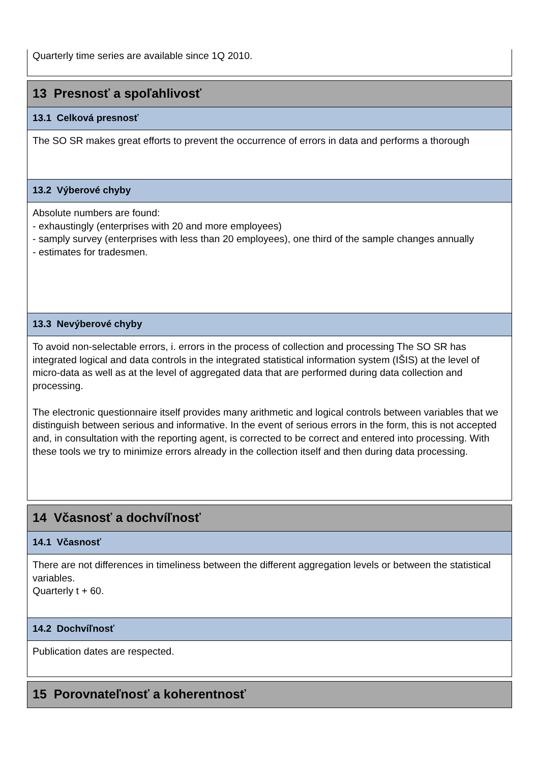Quarterly time series are available since 1Q 2010.
13 Presnosť a spoľahlivosť
13.1 Celková presnosť
The SO SR makes great efforts to prevent the occurrence of errors in data and performs a thorough
13.2 Výberové chyby
Absolute numbers are found:
- exhaustingly (enterprises with 20 and more employees)
- samply survey (enterprises with less than 20 employees), one third of the sample changes annually
- estimates for tradesmen.
13.3 Nevýberové chyby
To avoid non-selectable errors, i. errors in the process of collection and processing The SO SR has integrated logical and data controls in the integrated statistical information system (IŠIS) at the level of micro-data as well as at the level of aggregated data that are performed during data collection and processing.
The electronic questionnaire itself provides many arithmetic and logical controls between variables that we distinguish between serious and informative. In the event of serious errors in the form, this is not accepted and, in consultation with the reporting agent, is corrected to be correct and entered into processing. With these tools we try to minimize errors already in the collection itself and then during data processing.
14 Včasnosť a dochvíľnosť
14.1 Včasnosť
There are not differences in timeliness between the different aggregation levels or between the statistical variables.
Quarterly t + 60.
14.2 Dochvíľnosť
Publication dates are respected.
15 Porovnateľnosť a koherentnosť